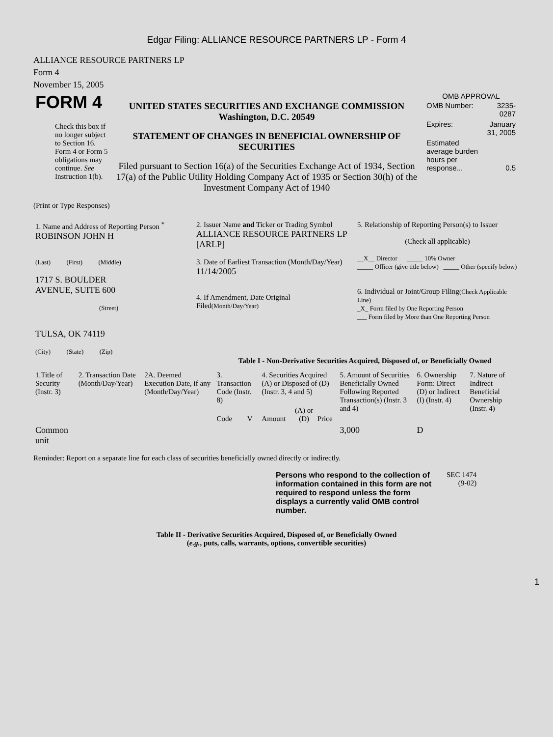Edgar Filing: ALLIANCE RESOURCE PARTNERS LP - Form 4
ALLIANCE RESOURCE PARTNERS LP
Form 4
November 15, 2005
| FORM 4 Check this box if no longer subject to Section 16. Form 4 or Form 5 obligations may continue. See Instruction 1(b). | UNITED STATES SECURITIES AND EXCHANGE COMMISSION Washington, D.C. 20549 STATEMENT OF CHANGES IN BENEFICIAL OWNERSHIP OF SECURITIES Filed pursuant to Section 16(a) of the Securities Exchange Act of 1934, Section 17(a) of the Public Utility Holding Company Act of 1935 or Section 30(h) of the Investment Company Act of 1940 | OMB APPROVAL / OMB Number: / 3235-0287 / / Expires: / January 31, 2005 / / Estimated average burden hours per response... / 0.5 / |
(Print or Type Responses)
| 1. Name and Address of Reporting Person <sup>*</sup> ROBINSON JOHN H (Last) (First) (Middle) 1717 S. BOULDER AVENUE, SUITE 600 (Street) TULSA, OK 74119 (City) (State) (Zip) | 2. Issuer Name and Ticker or Trading Symbol ALLIANCE RESOURCE PARTNERS LP [ARLP] 3. Date of Earliest Transaction (Month/Day/Year) 11/14/2005 4. If Amendment, Date Original Filed (Month/Day/Year) | 5. Relationship of Reporting Person(s) to Issuer (Check all applicable) __X__ Director _____ 10% Owner _____ Officer (give title below) _____ Other (specify below) 6. Individual or Joint/Group Filing (Check Applicable Line) _X_ Form filed by One Reporting Person ___ Form filed by More than One Reporting Person |
Table I - Non-Derivative Securities Acquired, Disposed of, or Beneficially Owned
| 1.Title of Security (Instr. 3) | 2. Transaction Date (Month/Day/Year) | 2A. Deemed Execution Date, if any (Month/Day/Year) | 3. Transaction Code (Instr. 8) | | 4. Securities Acquired (A) or Disposed of (D) (Instr. 3, 4 and 5) | | | 5. Amount of Securities Beneficially Owned Following Reported Transaction(s) (Instr. 3 and 4) | 6. Ownership Form: Direct (D) or Indirect (I) (Instr. 4) | 7. Nature of Indirect Beneficial Ownership (Instr. 4) |
| --- | --- | --- | --- | --- | --- | --- | --- | --- | --- | --- |
| | | | Code | V | Amount | (A) or (D) | Price | | | |
| Common unit | | | | | | | | 3,000 | D | |
Reminder: Report on a separate line for each class of securities beneficially owned directly or indirectly.
| Persons who respond to the collection of information contained in this form are not required to respond unless the form displays a currently valid OMB control number. | SEC 1474 (9-02) |
Table II - Derivative Securities Acquired, Disposed of, or Beneficially Owned
(e.g., puts, calls, warrants, options, convertible securities)
1